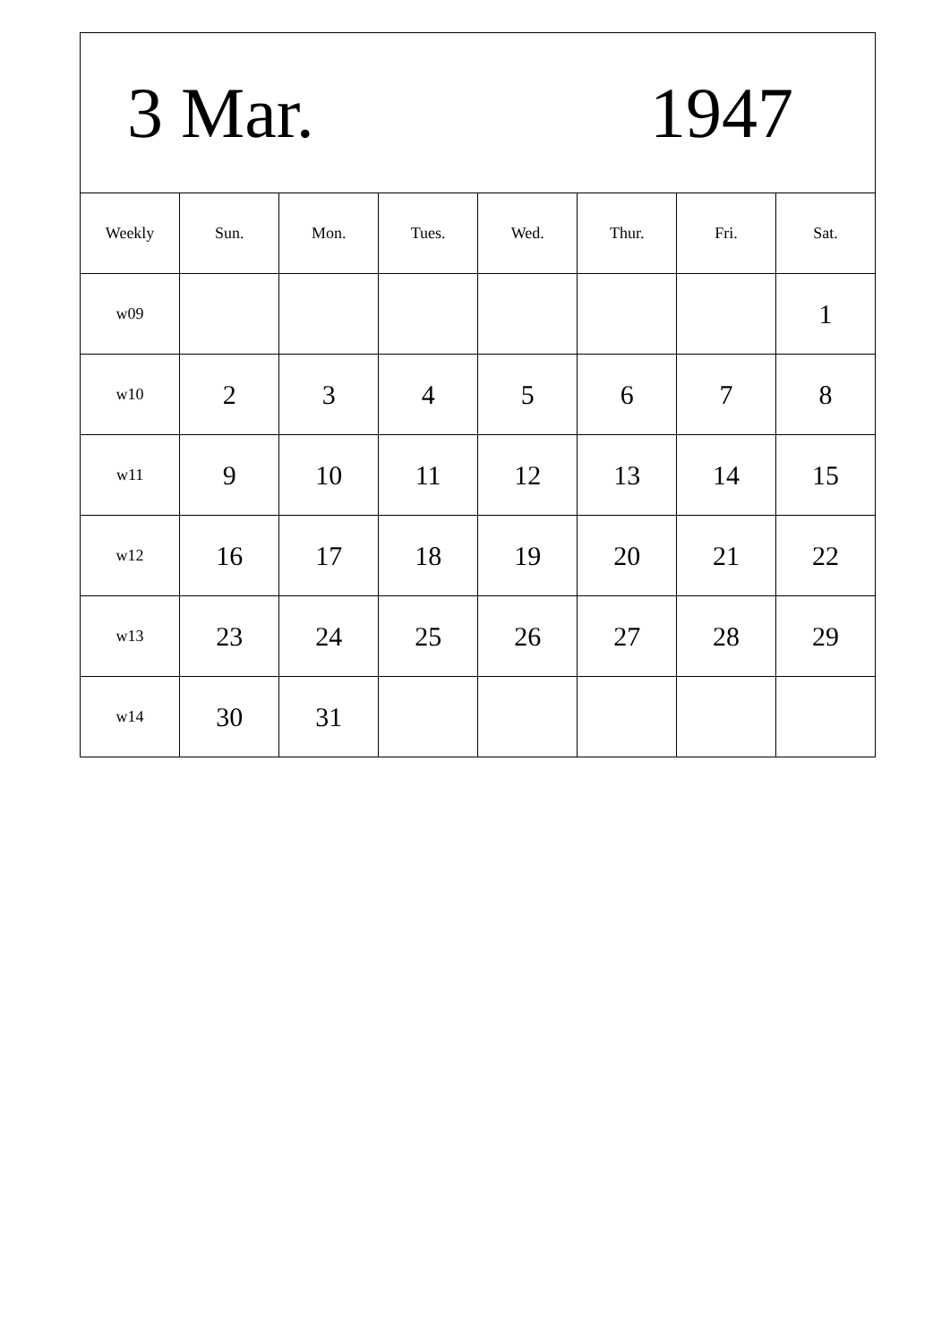| 3 Mar. 1947 | | | | | | | |
| Weekly | Sun. | Mon. | Tues. | Wed. | Thur. | Fri. | Sat. |
| w09 | | | | | | | 1 |
| w10 | 2 | 3 | 4 | 5 | 6 | 7 | 8 |
| w11 | 9 | 10 | 11 | 12 | 13 | 14 | 15 |
| w12 | 16 | 17 | 18 | 19 | 20 | 21 | 22 |
| w13 | 23 | 24 | 25 | 26 | 27 | 28 | 29 |
| w14 | 30 | 31 | | | | | |